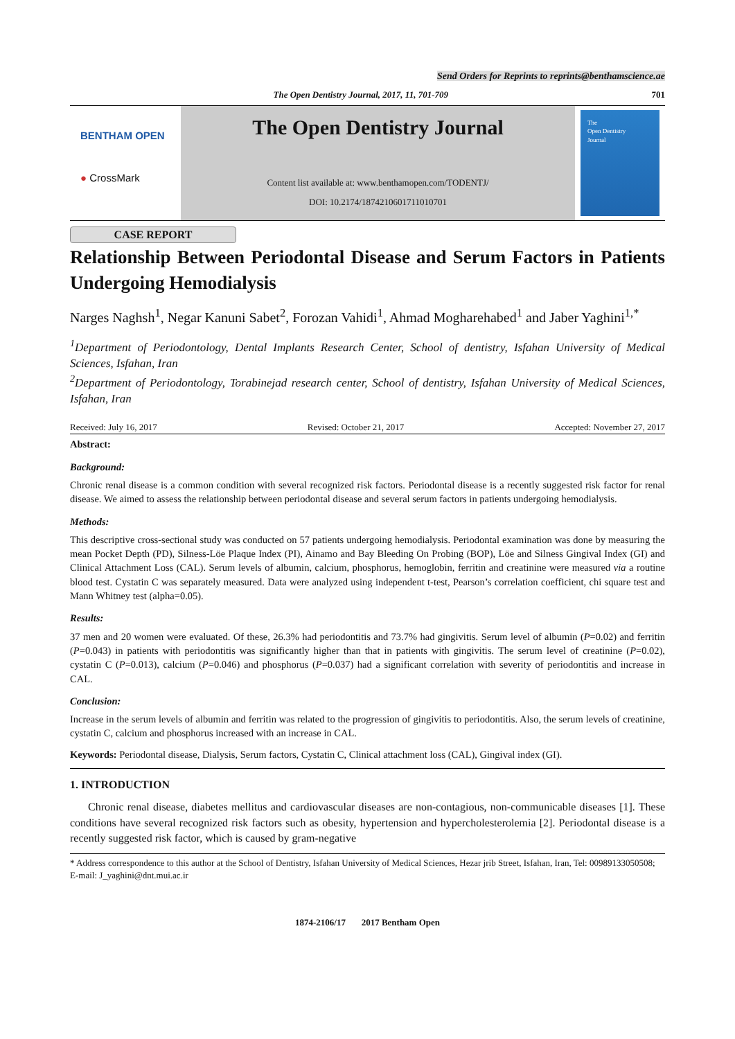Send Orders for Reprints to reprints@benthamscience.ae
The Open Dentistry Journal, 2017, 11, 701-709 701
BENTHAM OPEN
● CrossMark
The Open Dentistry Journal
Content list available at: www.benthamopen.com/TODENTJ/
DOI: 10.2174/1874210601711010701
The
Open Dentistry
Journal
CASE REPORT
Relationship Between Periodontal Disease and Serum Factors in Patients Undergoing Hemodialysis
Narges Naghsh<sup>1</sup>, Negar Kanuni Sabet<sup>2</sup>, Forozan Vahidi<sup>1</sup>, Ahmad Mogharehabed<sup>1</sup> and Jaber Yaghini<sup>1,*</sup>
<sup>1</sup> Department of Periodontology, Dental Implants Research Center, School of dentistry, Isfahan University of Medical Sciences, Isfahan, Iran
<sup>2</sup> Department of Periodontology, Torabinejad research center, School of dentistry, Isfahan University of Medical Sciences, Isfahan, Iran
Received: July 16, 2017 Revised: October 21, 2017 Accepted: November 27, 2017
Abstract:
Background:
Chronic renal disease is a common condition with several recognized risk factors. Periodontal disease is a recently suggested risk factor for renal disease. We aimed to assess the relationship between periodontal disease and several serum factors in patients undergoing hemodialysis.
Methods:
This descriptive cross-sectional study was conducted on 57 patients undergoing hemodialysis. Periodontal examination was done by measuring the mean Pocket Depth (PD), Silness-Löe Plaque Index (PI), Ainamo and Bay Bleeding On Probing (BOP), Löe and Silness Gingival Index (GI) and Clinical Attachment Loss (CAL). Serum levels of albumin, calcium, phosphorus, hemoglobin, ferritin and creatinine were measured via a routine blood test. Cystatin C was separately measured. Data were analyzed using independent t-test, Pearson’s correlation coefficient, chi square test and Mann Whitney test (alpha=0.05).
Results:
37 men and 20 women were evaluated. Of these, 26.3% had periodontitis and 73.7% had gingivitis. Serum level of albumin (P=0.02) and ferritin (P=0.043) in patients with periodontitis was significantly higher than that in patients with gingivitis. The serum level of creatinine (P=0.02), cystatin C (P=0.013), calcium (P=0.046) and phosphorus (P=0.037) had a significant correlation with severity of periodontitis and increase in CAL.
Conclusion:
Increase in the serum levels of albumin and ferritin was related to the progression of gingivitis to periodontitis. Also, the serum levels of creatinine, cystatin C, calcium and phosphorus increased with an increase in CAL.
Keywords: Periodontal disease, Dialysis, Serum factors, Cystatin C, Clinical attachment loss (CAL), Gingival index (GI).
1. INTRODUCTION
Chronic renal disease, diabetes mellitus and cardiovascular diseases are non-contagious, non-communicable diseases [1]. These conditions have several recognized risk factors such as obesity, hypertension and hypercholesterolemia [2]. Periodontal disease is a recently suggested risk factor, which is caused by gram-negative
* Address correspondence to this author at the School of Dentistry, Isfahan University of Medical Sciences, Hezar jrib Street, Isfahan, Iran, Tel: 00989133050508; E-mail: J_yaghini@dnt.mui.ac.ir
1874-2106/17 2017 Bentham Open